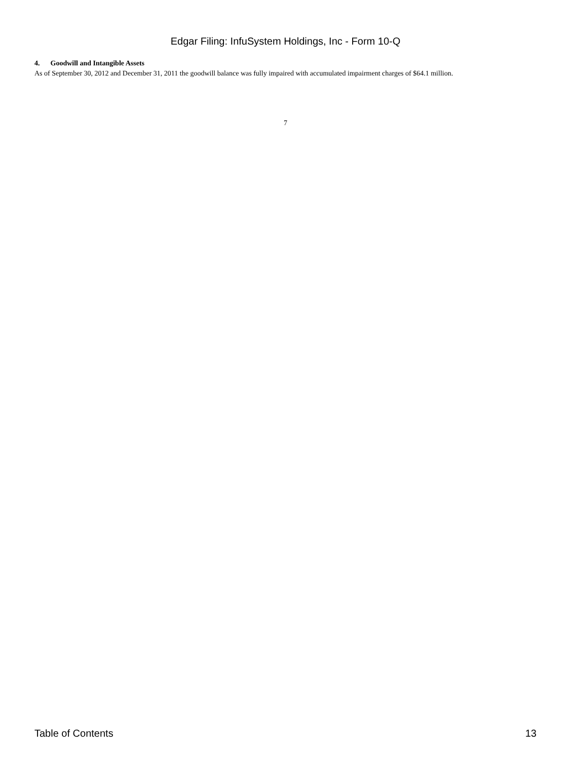Edgar Filing: InfuSystem Holdings, Inc - Form 10-Q
4. Goodwill and Intangible Assets
As of September 30, 2012 and December 31, 2011 the goodwill balance was fully impaired with accumulated impairment charges of $64.1 million.
7
Table of Contents 13